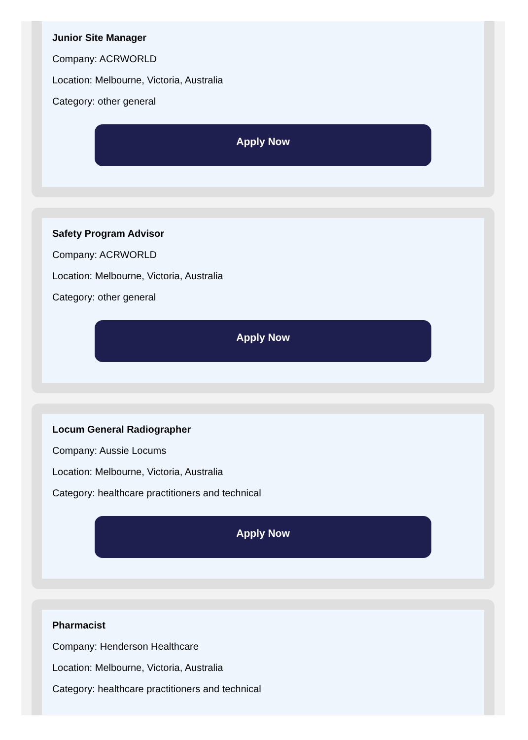Junior Site Manager
Company: ACRWORLD
Location: Melbourne, Victoria, Australia
Category: other general
Apply Now
Safety Program Advisor
Company: ACRWORLD
Location: Melbourne, Victoria, Australia
Category: other general
Apply Now
Locum General Radiographer
Company: Aussie Locums
Location: Melbourne, Victoria, Australia
Category: healthcare practitioners and technical
Apply Now
Pharmacist
Company: Henderson Healthcare
Location: Melbourne, Victoria, Australia
Category: healthcare practitioners and technical